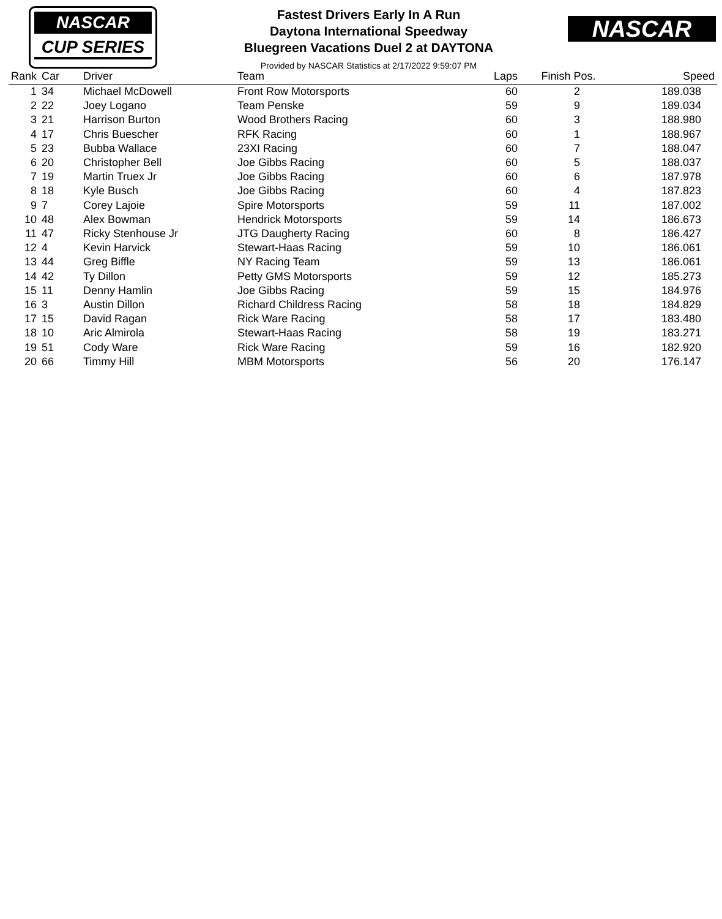NASCAR
CUP SERIES
NASCAR
Fastest Drivers Early In A Run
Daytona International Speedway
Bluegreen Vacations Duel 2 at DAYTONA
Provided by NASCAR Statistics at 2/17/2022 9:59:07 PM
| Rank | Car | Driver | Team | Laps | Finish Pos. | Speed |
| --- | --- | --- | --- | --- | --- | --- |
| 1 | 34 | Michael McDowell | Front Row Motorsports | 60 | 2 | 189.038 |
| 2 | 22 | Joey Logano | Team Penske | 59 | 9 | 189.034 |
| 3 | 21 | Harrison Burton | Wood Brothers Racing | 60 | 3 | 188.980 |
| 4 | 17 | Chris Buescher | RFK Racing | 60 | 1 | 188.967 |
| 5 | 23 | Bubba Wallace | 23XI Racing | 60 | 7 | 188.047 |
| 6 | 20 | Christopher Bell | Joe Gibbs Racing | 60 | 5 | 188.037 |
| 7 | 19 | Martin Truex Jr | Joe Gibbs Racing | 60 | 6 | 187.978 |
| 8 | 18 | Kyle Busch | Joe Gibbs Racing | 60 | 4 | 187.823 |
| 9 | 7 | Corey Lajoie | Spire Motorsports | 59 | 11 | 187.002 |
| 10 | 48 | Alex Bowman | Hendrick Motorsports | 59 | 14 | 186.673 |
| 11 | 47 | Ricky Stenhouse Jr | JTG Daugherty Racing | 60 | 8 | 186.427 |
| 12 | 4 | Kevin Harvick | Stewart-Haas Racing | 59 | 10 | 186.061 |
| 13 | 44 | Greg Biffle | NY Racing Team | 59 | 13 | 186.061 |
| 14 | 42 | Ty Dillon | Petty GMS Motorsports | 59 | 12 | 185.273 |
| 15 | 11 | Denny Hamlin | Joe Gibbs Racing | 59 | 15 | 184.976 |
| 16 | 3 | Austin Dillon | Richard Childress Racing | 58 | 18 | 184.829 |
| 17 | 15 | David Ragan | Rick Ware Racing | 58 | 17 | 183.480 |
| 18 | 10 | Aric Almirola | Stewart-Haas Racing | 58 | 19 | 183.271 |
| 19 | 51 | Cody Ware | Rick Ware Racing | 59 | 16 | 182.920 |
| 20 | 66 | Timmy Hill | MBM Motorsports | 56 | 20 | 176.147 |